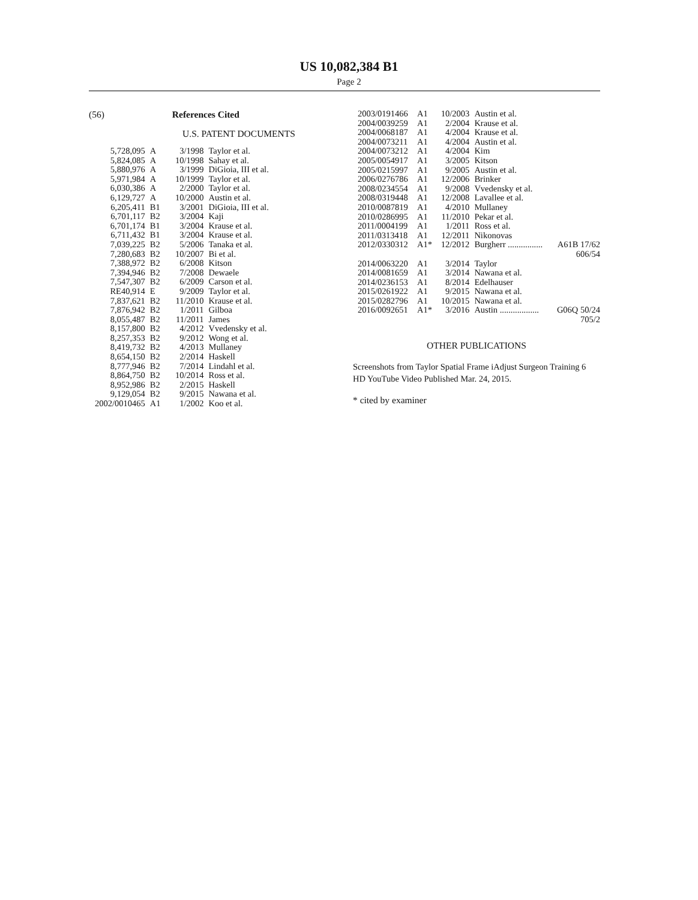US 10,082,384 B1
Page 2
(56) References Cited
U.S. PATENT DOCUMENTS
| 5,728,095 | A | 3/1998 | Taylor et al. |
| 5,824,085 | A | 10/1998 | Sahay et al. |
| 5,880,976 | A | 3/1999 | DiGioia, III et al. |
| 5,971,984 | A | 10/1999 | Taylor et al. |
| 6,030,386 | A | 2/2000 | Taylor et al. |
| 6,129,727 | A | 10/2000 | Austin et al. |
| 6,205,411 | B1 | 3/2001 | DiGioia, III et al. |
| 6,701,117 | B2 | 3/2004 | Kaji |
| 6,701,174 | B1 | 3/2004 | Krause et al. |
| 6,711,432 | B1 | 3/2004 | Krause et al. |
| 7,039,225 | B2 | 5/2006 | Tanaka et al. |
| 7,280,683 | B2 | 10/2007 | Bi et al. |
| 7,388,972 | B2 | 6/2008 | Kitson |
| 7,394,946 | B2 | 7/2008 | Dewaele |
| 7,547,307 | B2 | 6/2009 | Carson et al. |
| RE40,914 | E | 9/2009 | Taylor et al. |
| 7,837,621 | B2 | 11/2010 | Krause et al. |
| 7,876,942 | B2 | 1/2011 | Gilboa |
| 8,055,487 | B2 | 11/2011 | James |
| 8,157,800 | B2 | 4/2012 | Vvedensky et al. |
| 8,257,353 | B2 | 9/2012 | Wong et al. |
| 8,419,732 | B2 | 4/2013 | Mullaney |
| 8,654,150 | B2 | 2/2014 | Haskell |
| 8,777,946 | B2 | 7/2014 | Lindahl et al. |
| 8,864,750 | B2 | 10/2014 | Ross et al. |
| 8,952,986 | B2 | 2/2015 | Haskell |
| 9,129,054 | B2 | 9/2015 | Nawana et al. |
| 2002/0010465 | A1 | 1/2002 | Koo et al. |
| 2003/0191466 | A1 | 10/2003 | Austin et al. | |
| 2004/0039259 | A1 | 2/2004 | Krause et al. | |
| 2004/0068187 | A1 | 4/2004 | Krause et al. | |
| 2004/0073211 | A1 | 4/2004 | Austin et al. | |
| 2004/0073212 | A1 | 4/2004 | Kim | |
| 2005/0054917 | A1 | 3/2005 | Kitson | |
| 2005/0215997 | A1 | 9/2005 | Austin et al. | |
| 2006/0276786 | A1 | 12/2006 | Brinker | |
| 2008/0234554 | A1 | 9/2008 | Vvedensky et al. | |
| 2008/0319448 | A1 | 12/2008 | Lavallee et al. | |
| 2010/0087819 | A1 | 4/2010 | Mullaney | |
| 2010/0286995 | A1 | 11/2010 | Pekar et al. | |
| 2011/0004199 | A1 | 1/2011 | Ross et al. | |
| 2011/0313418 | A1 | 12/2011 | Nikonovas | |
| 2012/0330312 | A1* | 12/2012 | Burgherr ................ | A61B 17/62 |
| | | | | 606/54 |
| 2014/0063220 | A1 | 3/2014 | Taylor | |
| 2014/0081659 | A1 | 3/2014 | Nawana et al. | |
| 2014/0236153 | A1 | 8/2014 | Edelhauser | |
| 2015/0261922 | A1 | 9/2015 | Nawana et al. | |
| 2015/0282796 | A1 | 10/2015 | Nawana et al. | |
| 2016/0092651 | A1* | 3/2016 | Austin .................. | G06Q 50/24 |
| | | | | 705/2 |
OTHER PUBLICATIONS
Screenshots from Taylor Spatial Frame iAdjust Surgeon Training 6 HD YouTube Video Published Mar. 24, 2015.
* cited by examiner